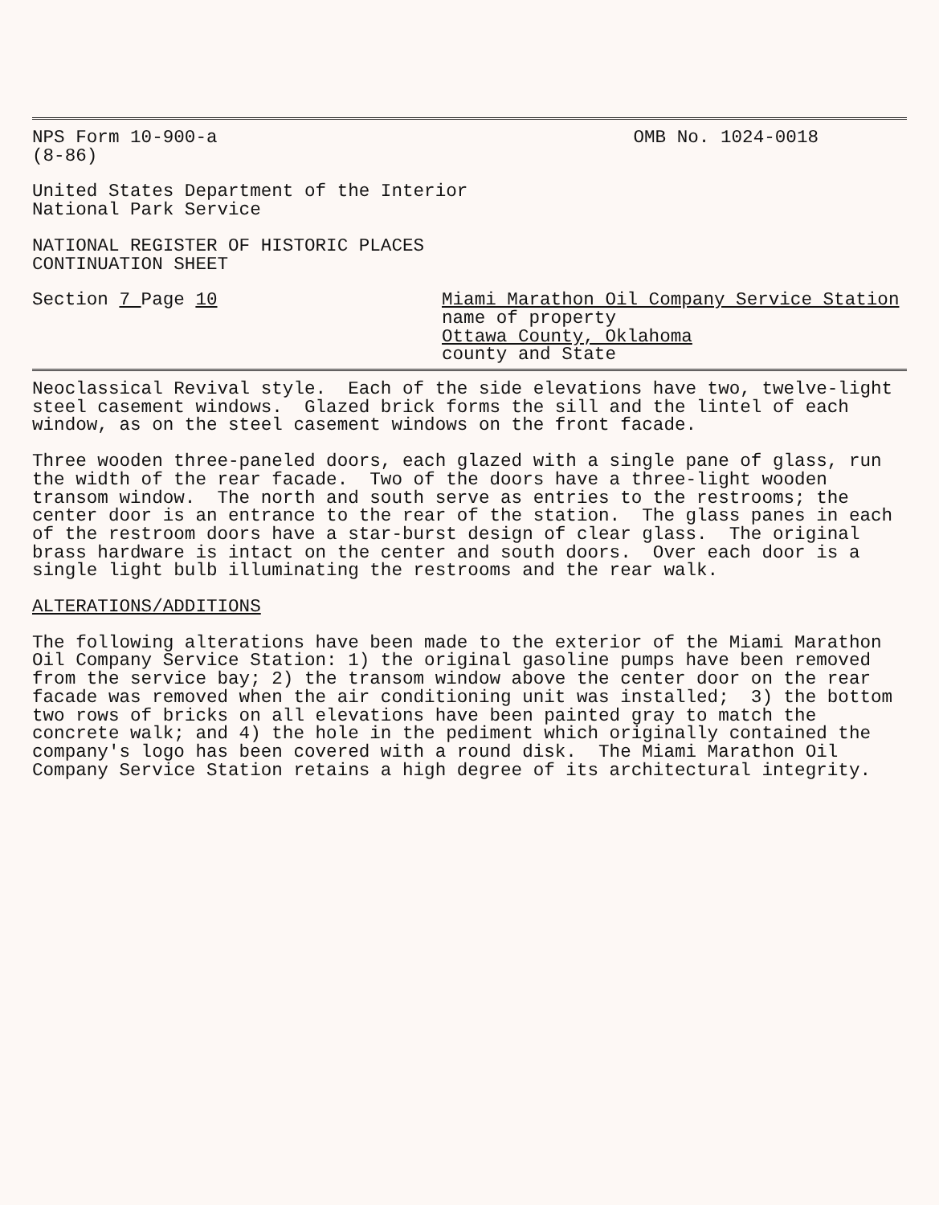NPS Form 10-900-a OMB No. 1024-0018
(8-86)
United States Department of the Interior National Park Service
NATIONAL REGISTER OF HISTORIC PLACES CONTINUATION SHEET
Section 7 Page 10 Miami Marathon Oil Company Service Station
name of property
Ottawa County, Oklahoma
county and State
Neoclassical Revival style. Each of the side elevations have two, twelve-light steel casement windows. Glazed brick forms the sill and the lintel of each window, as on the steel casement windows on the front facade.
Three wooden three-paneled doors, each glazed with a single pane of glass, run the width of the rear facade. Two of the doors have a three-light wooden transom window. The north and south serve as entries to the restrooms; the center door is an entrance to the rear of the station. The glass panes in each of the restroom doors have a star-burst design of clear glass. The original brass hardware is intact on the center and south doors. Over each door is a single light bulb illuminating the restrooms and the rear walk.
ALTERATIONS/ADDITIONS
The following alterations have been made to the exterior of the Miami Marathon Oil Company Service Station: 1) the original gasoline pumps have been removed from the service bay; 2) the transom window above the center door on the rear facade was removed when the air conditioning unit was installed; 3) the bottom two rows of bricks on all elevations have been painted gray to match the concrete walk; and 4) the hole in the pediment which originally contained the company's logo has been covered with a round disk. The Miami Marathon Oil Company Service Station retains a high degree of its architectural integrity.